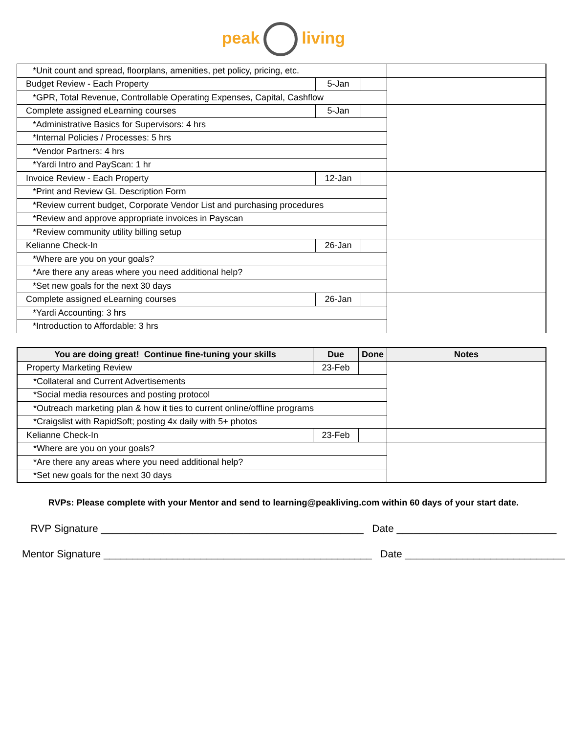peak living
| *Unit count and spread, floorplans, amenities, pet policy, pricing, etc. | | | |
| Budget Review - Each Property | 5-Jan | | |
| *GPR, Total Revenue, Controllable Operating Expenses, Capital, Cashflow | | | |
| Complete assigned eLearning courses | 5-Jan | | |
| *Administrative Basics for Supervisors: 4 hrs | | | |
| *Internal Policies / Processes: 5 hrs | | | |
| *Vendor Partners: 4 hrs | | | |
| *Yardi Intro and PayScan: 1 hr | | | |
| Invoice Review - Each Property | 12-Jan | | |
| *Print and Review GL Description Form | | | |
| *Review current budget, Corporate Vendor List and purchasing procedures | | | |
| *Review and approve appropriate invoices in Payscan | | | |
| *Review community utility billing setup | | | |
| Kelianne Check-In | 26-Jan | | |
| *Where are you on your goals? | | | |
| *Are there any areas where you need additional help? | | | |
| *Set new goals for the next 30 days | | | |
| Complete assigned eLearning courses | 26-Jan | | |
| *Yardi Accounting: 3 hrs | | | |
| *Introduction to Affordable: 3 hrs | | | |
| You are doing great! Continue fine-tuning your skills | Due | Done | Notes |
| --- | --- | --- | --- |
| Property Marketing Review | 23-Feb | | |
| *Collateral and Current Advertisements | | | |
| *Social media resources and posting protocol | | | |
| *Outreach marketing plan & how it ties to current online/offline programs | | | |
| *Craigslist with RapidSoft; posting 4x daily with 5+ photos | | | |
| Kelianne Check-In | 23-Feb | | |
| *Where are you on your goals? | | | |
| *Are there any areas where you need additional help? | | | |
| *Set new goals for the next 30 days | | | |
RVPs: Please complete with your Mentor and send to learning@peakliving.com within 60 days of your start date.
RVP Signature ______________________________________________ Date ____________________________
Mentor Signature _______________________________________________ Date ____________________________